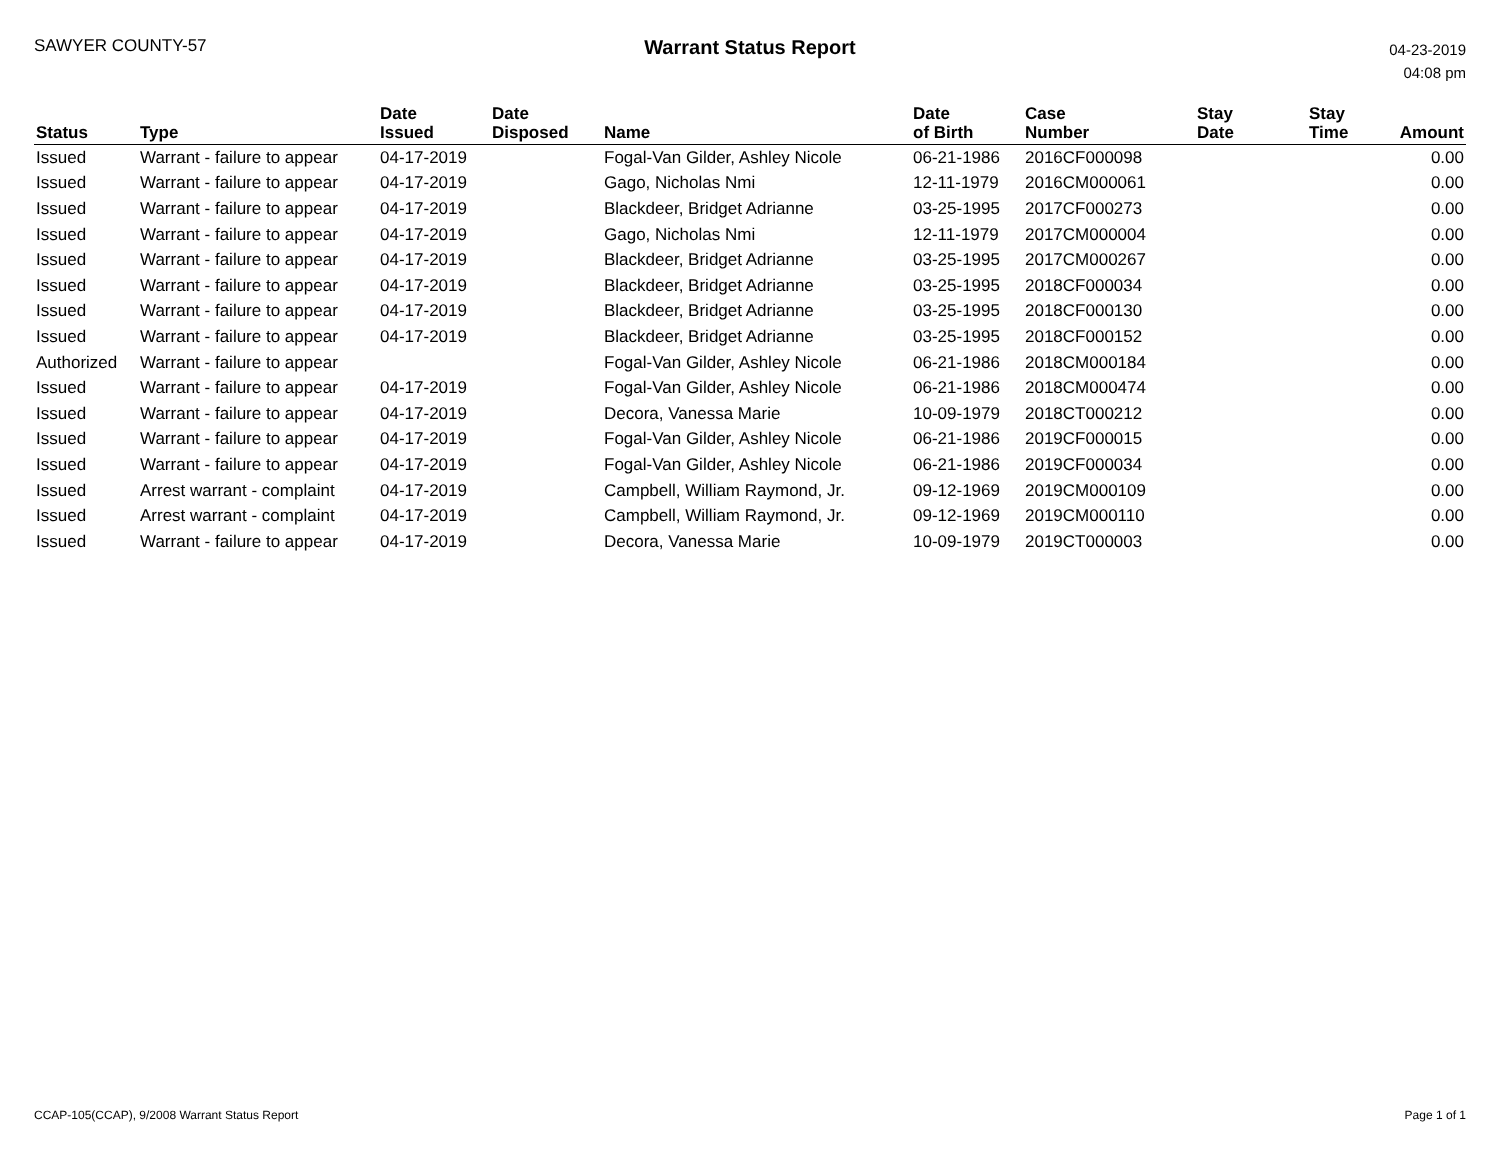SAWYER COUNTY-57
Warrant Status Report
04-23-2019
04:08 pm
| Status | Type | Date Issued | Date Disposed | Name | Date of Birth | Case Number | Stay Date | Stay Time | Amount |
| --- | --- | --- | --- | --- | --- | --- | --- | --- | --- |
| Issued | Warrant - failure to appear | 04-17-2019 | | Fogal-Van Gilder, Ashley Nicole | 06-21-1986 | 2016CF000098 | | | 0.00 |
| Issued | Warrant - failure to appear | 04-17-2019 | | Gago, Nicholas Nmi | 12-11-1979 | 2016CM000061 | | | 0.00 |
| Issued | Warrant - failure to appear | 04-17-2019 | | Blackdeer, Bridget Adrianne | 03-25-1995 | 2017CF000273 | | | 0.00 |
| Issued | Warrant - failure to appear | 04-17-2019 | | Gago, Nicholas Nmi | 12-11-1979 | 2017CM000004 | | | 0.00 |
| Issued | Warrant - failure to appear | 04-17-2019 | | Blackdeer, Bridget Adrianne | 03-25-1995 | 2017CM000267 | | | 0.00 |
| Issued | Warrant - failure to appear | 04-17-2019 | | Blackdeer, Bridget Adrianne | 03-25-1995 | 2018CF000034 | | | 0.00 |
| Issued | Warrant - failure to appear | 04-17-2019 | | Blackdeer, Bridget Adrianne | 03-25-1995 | 2018CF000130 | | | 0.00 |
| Issued | Warrant - failure to appear | 04-17-2019 | | Blackdeer, Bridget Adrianne | 03-25-1995 | 2018CF000152 | | | 0.00 |
| Authorized | Warrant - failure to appear | | | Fogal-Van Gilder, Ashley Nicole | 06-21-1986 | 2018CM000184 | | | 0.00 |
| Issued | Warrant - failure to appear | 04-17-2019 | | Fogal-Van Gilder, Ashley Nicole | 06-21-1986 | 2018CM000474 | | | 0.00 |
| Issued | Warrant - failure to appear | 04-17-2019 | | Decora, Vanessa Marie | 10-09-1979 | 2018CT000212 | | | 0.00 |
| Issued | Warrant - failure to appear | 04-17-2019 | | Fogal-Van Gilder, Ashley Nicole | 06-21-1986 | 2019CF000015 | | | 0.00 |
| Issued | Warrant - failure to appear | 04-17-2019 | | Fogal-Van Gilder, Ashley Nicole | 06-21-1986 | 2019CF000034 | | | 0.00 |
| Issued | Arrest warrant - complaint | 04-17-2019 | | Campbell, William Raymond, Jr. | 09-12-1969 | 2019CM000109 | | | 0.00 |
| Issued | Arrest warrant - complaint | 04-17-2019 | | Campbell, William Raymond, Jr. | 09-12-1969 | 2019CM000110 | | | 0.00 |
| Issued | Warrant - failure to appear | 04-17-2019 | | Decora, Vanessa Marie | 10-09-1979 | 2019CT000003 | | | 0.00 |
CCAP-105(CCAP), 9/2008 Warrant Status Report
Page 1 of 1